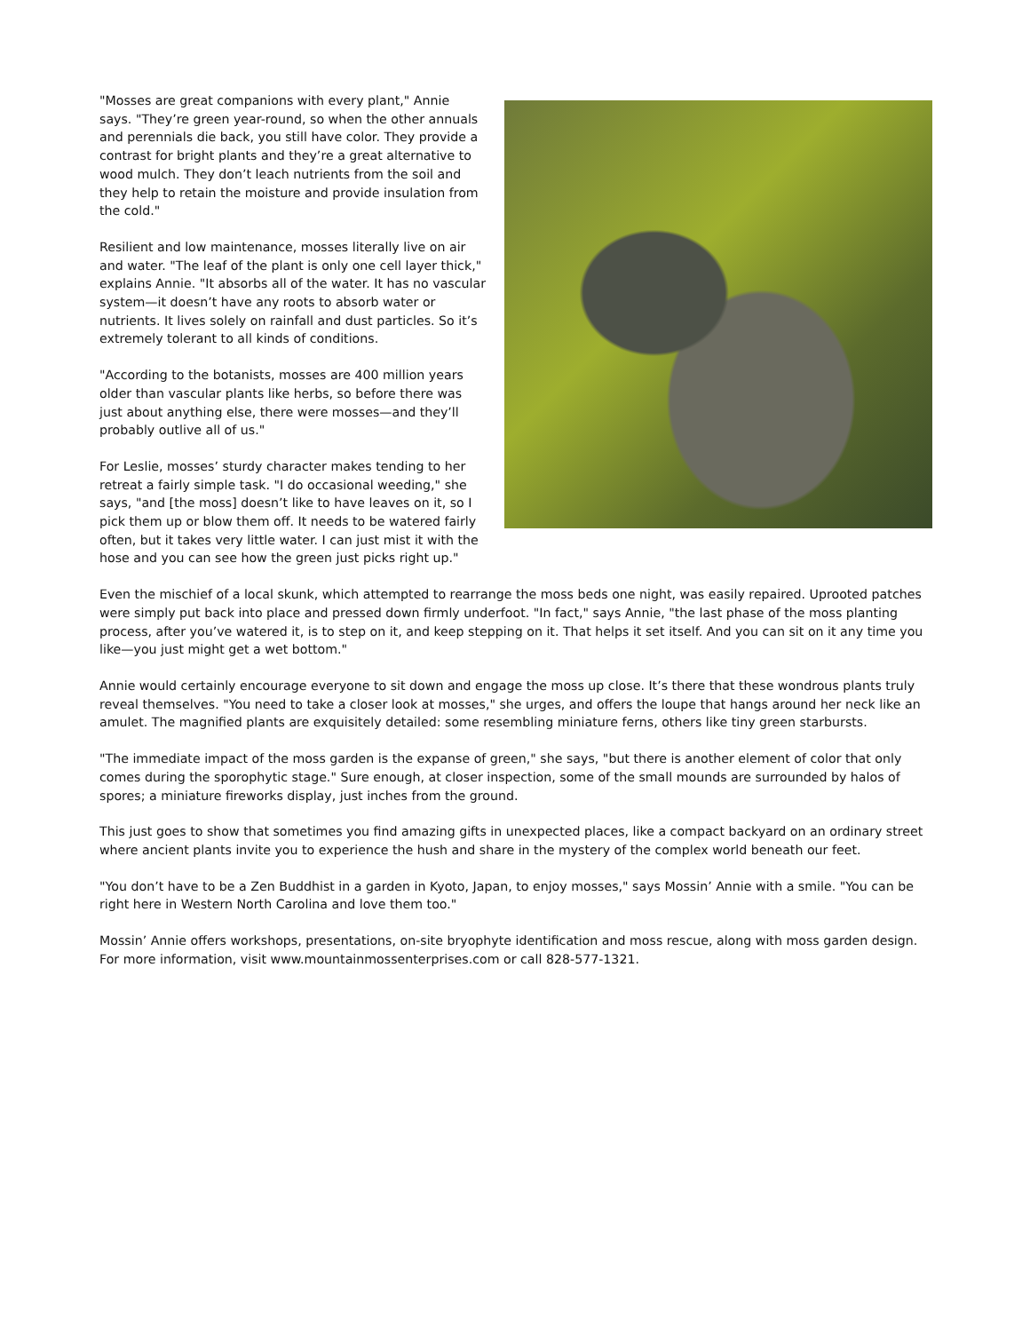"Mosses are great companions with every plant," Annie says. "They’re green year-round, so when the other annuals and perennials die back, you still have color. They provide a contrast for bright plants and they’re a great alternative to wood mulch. They don’t leach nutrients from the soil and they help to retain the moisture and provide insulation from the cold."
Resilient and low maintenance, mosses literally live on air and water. "The leaf of the plant is only one cell layer thick," explains Annie. "It absorbs all of the water. It has no vascular system—it doesn’t have any roots to absorb water or nutrients. It lives solely on rainfall and dust particles. So it’s extremely tolerant to all kinds of conditions.
"According to the botanists, mosses are 400 million years older than vascular plants like herbs, so before there was just about anything else, there were mosses—and they’ll probably outlive all of us."
For Leslie, mosses’ sturdy character makes tending to her retreat a fairly simple task. "I do occasional weeding," she says, "and [the moss] doesn’t like to have leaves on it, so I pick them up or blow them off. It needs to be watered fairly often, but it takes very little water. I can just mist it with the hose and you can see how the green just picks right up."
Even the mischief of a local skunk, which attempted to rearrange the moss beds one night, was easily repaired. Uprooted patches were simply put back into place and pressed down firmly underfoot. "In fact," says Annie, "the last phase of the moss planting process, after you’ve watered it, is to step on it, and keep stepping on it. That helps it set itself. And you can sit on it any time you like—you just might get a wet bottom."
Annie would certainly encourage everyone to sit down and engage the moss up close. It’s there that these wondrous plants truly reveal themselves. "You need to take a closer look at mosses," she urges, and offers the loupe that hangs around her neck like an amulet. The magnified plants are exquisitely detailed: some resembling miniature ferns, others like tiny green starbursts.
"The immediate impact of the moss garden is the expanse of green," she says, "but there is another element of color that only comes during the sporophytic stage." Sure enough, at closer inspection, some of the small mounds are surrounded by halos of spores; a miniature fireworks display, just inches from the ground.
This just goes to show that sometimes you find amazing gifts in unexpected places, like a compact backyard on an ordinary street where ancient plants invite you to experience the hush and share in the mystery of the complex world beneath our feet.
"You don’t have to be a Zen Buddhist in a garden in Kyoto, Japan, to enjoy mosses," says Mossin’ Annie with a smile. "You can be right here in Western North Carolina and love them too."
Mossin’ Annie offers workshops, presentations, on-site bryophyte identification and moss rescue, along with moss garden design. For more information, visit www.mountainmossenterprises.com or call 828-577-1321.